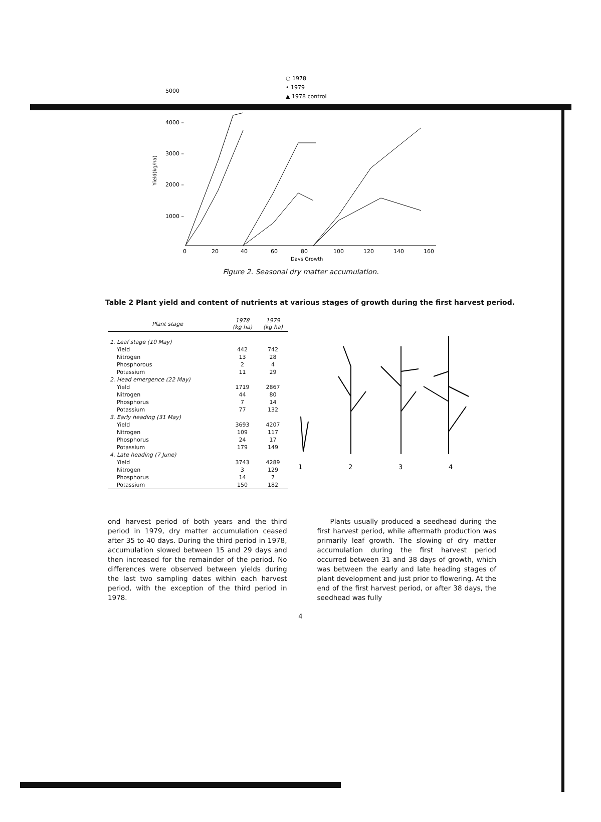○ 1978
• 1979
▲ 1978 control
5000
4000 –
3000 –
2000 –
1000 –
Yield(kg/ha)
0
20
40
60
80
100
120
140
160
Days Growth
Figure 2. Seasonal dry matter accumulation.
Table 2 Plant yield and content of nutrients at various stages of growth during the first harvest period.
| Plant stage | 1978 (kg ha) | 1979 (kg ha) |
| --- | --- | --- |
| 1. Leaf stage (10 May) | | |
| Yield | 442 | 742 |
| Nitrogen | 13 | 28 |
| Phosphorous | 2 | 4 |
| Potassium | 11 | 29 |
| 2. Head emergence (22 May) | | |
| Yield | 1719 | 2867 |
| Nitrogen | 44 | 80 |
| Phosphorus | 7 | 14 |
| Potassium | 77 | 132 |
| 3. Early heading (31 May) | | |
| Yield | 3693 | 4207 |
| Nitrogen | 109 | 117 |
| Phosphorus | 24 | 17 |
| Potassium | 179 | 149 |
| 4. Late heading (7 June) | | |
| Yield | 3743 | 4289 |
| Nitrogen | 3 | 129 |
| Phosphorus | 14 | 7 |
| Potassium | 150 | 182 |
1
2
3
4
ond harvest period of both years and the third period in 1979, dry matter accumulation ceased after 35 to 40 days. During the third period in 1978, accumulation slowed between 15 and 29 days and then increased for the remainder of the period. No differences were observed between yields during the last two sampling dates within each harvest period, with the exception of the third period in 1978.
Plants usually produced a seedhead during the first harvest period, while aftermath production was primarily leaf growth. The slowing of dry matter accumulation during the first harvest period occurred between 31 and 38 days of growth, which was between the early and late heading stages of plant development and just prior to flowering. At the end of the first harvest period, or after 38 days, the seedhead was fully
4